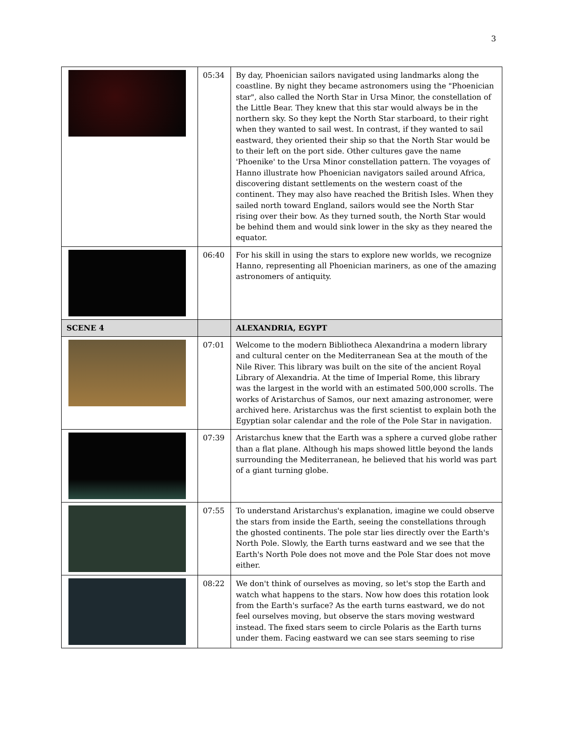3
| | 05:34 | By day, Phoenician sailors navigated using landmarks along the coastline. By night they became astronomers using the "Phoenician star", also called the North Star in Ursa Minor, the constellation of the Little Bear. They knew that this star would always be in the northern sky. So they kept the North Star starboard, to their right when they wanted to sail west. In contrast, if they wanted to sail eastward, they oriented their ship so that the North Star would be to their left on the port side. Other cultures gave the name 'Phoenike' to the Ursa Minor constellation pattern. The voyages of Hanno illustrate how Phoenician navigators sailed around Africa, discovering distant settlements on the western coast of the continent. They may also have reached the British Isles. When they sailed north toward England, sailors would see the North Star rising over their bow. As they turned south, the North Star would be behind them and would sink lower in the sky as they neared the equator. |
| | 06:40 | For his skill in using the stars to explore new worlds, we recognize Hanno, representing all Phoenician mariners, as one of the amazing astronomers of antiquity. |
| SCENE 4 | | ALEXANDRIA, EGYPT |
| | 07:01 | Welcome to the modern Bibliotheca Alexandrina a modern library and cultural center on the Mediterranean Sea at the mouth of the Nile River. This library was built on the site of the ancient Royal Library of Alexandria. At the time of Imperial Rome, this library was the largest in the world with an estimated 500,000 scrolls. The works of Aristarchus of Samos, our next amazing astronomer, were archived here. Aristarchus was the first scientist to explain both the Egyptian solar calendar and the role of the Pole Star in navigation. |
| | 07:39 | Aristarchus knew that the Earth was a sphere a curved globe rather than a flat plane. Although his maps showed little beyond the lands surrounding the Mediterranean, he believed that his world was part of a giant turning globe. |
| | 07:55 | To understand Aristarchus's explanation, imagine we could observe the stars from inside the Earth, seeing the constellations through the ghosted continents. The pole star lies directly over the Earth's North Pole. Slowly, the Earth turns eastward and we see that the Earth's North Pole does not move and the Pole Star does not move either. |
| | 08:22 | We don't think of ourselves as moving, so let's stop the Earth and watch what happens to the stars. Now how does this rotation look from the Earth's surface? As the earth turns eastward, we do not feel ourselves moving, but observe the stars moving westward instead. The fixed stars seem to circle Polaris as the Earth turns under them. Facing eastward we can see stars seeming to rise |